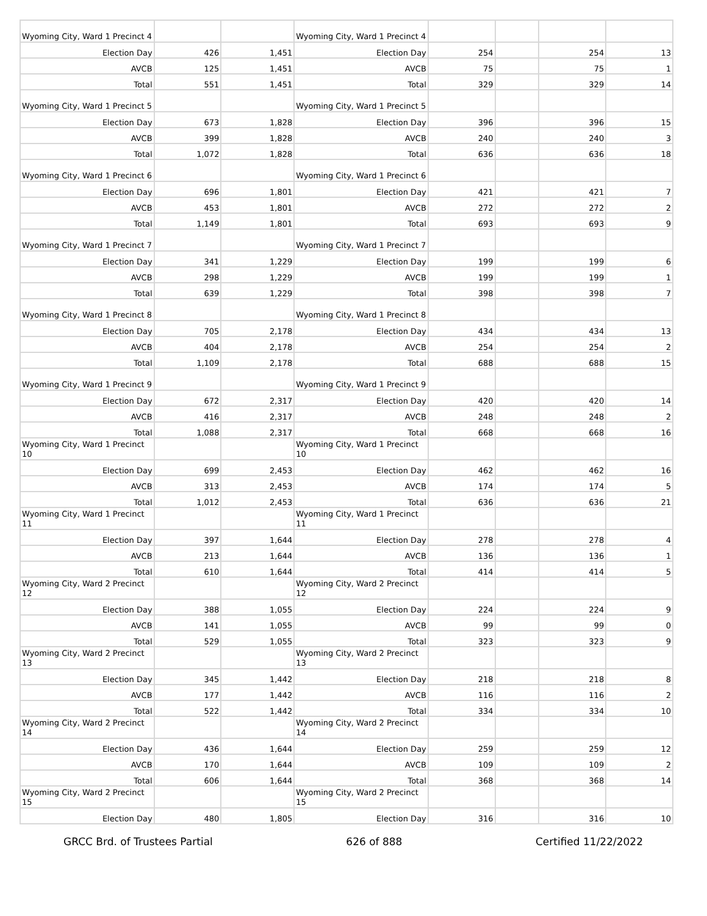| Wyoming City, Ward 1 Precinct 4 | | | Wyoming City, Ward 1 Precinct 4 | | | | |
| Election Day | 426 | 1,451 | Election Day | 254 | | 254 | 13 |
| AVCB | 125 | 1,451 | AVCB | 75 | | 75 | 1 |
| Total | 551 | 1,451 | Total | 329 | | 329 | 14 |
| Wyoming City, Ward 1 Precinct 5 | | | Wyoming City, Ward 1 Precinct 5 | | | | |
| Election Day | 673 | 1,828 | Election Day | 396 | | 396 | 15 |
| AVCB | 399 | 1,828 | AVCB | 240 | | 240 | 3 |
| Total | 1,072 | 1,828 | Total | 636 | | 636 | 18 |
| Wyoming City, Ward 1 Precinct 6 | | | Wyoming City, Ward 1 Precinct 6 | | | | |
| Election Day | 696 | 1,801 | Election Day | 421 | | 421 | 7 |
| AVCB | 453 | 1,801 | AVCB | 272 | | 272 | 2 |
| Total | 1,149 | 1,801 | Total | 693 | | 693 | 9 |
| Wyoming City, Ward 1 Precinct 7 | | | Wyoming City, Ward 1 Precinct 7 | | | | |
| Election Day | 341 | 1,229 | Election Day | 199 | | 199 | 6 |
| AVCB | 298 | 1,229 | AVCB | 199 | | 199 | 1 |
| Total | 639 | 1,229 | Total | 398 | | 398 | 7 |
| Wyoming City, Ward 1 Precinct 8 | | | Wyoming City, Ward 1 Precinct 8 | | | | |
| Election Day | 705 | 2,178 | Election Day | 434 | | 434 | 13 |
| AVCB | 404 | 2,178 | AVCB | 254 | | 254 | 2 |
| Total | 1,109 | 2,178 | Total | 688 | | 688 | 15 |
| Wyoming City, Ward 1 Precinct 9 | | | Wyoming City, Ward 1 Precinct 9 | | | | |
| Election Day | 672 | 2,317 | Election Day | 420 | | 420 | 14 |
| AVCB | 416 | 2,317 | AVCB | 248 | | 248 | 2 |
| Total | 1,088 | 2,317 | Total | 668 | | 668 | 16 |
| Wyoming City, Ward 1 Precinct 10 | | | Wyoming City, Ward 1 Precinct 10 | | | | |
| Election Day | 699 | 2,453 | Election Day | 462 | | 462 | 16 |
| AVCB | 313 | 2,453 | AVCB | 174 | | 174 | 5 |
| Total | 1,012 | 2,453 | Total | 636 | | 636 | 21 |
| Wyoming City, Ward 1 Precinct 11 | | | Wyoming City, Ward 1 Precinct 11 | | | | |
| Election Day | 397 | 1,644 | Election Day | 278 | | 278 | 4 |
| AVCB | 213 | 1,644 | AVCB | 136 | | 136 | 1 |
| Total | 610 | 1,644 | Total | 414 | | 414 | 5 |
| Wyoming City, Ward 2 Precinct 12 | | | Wyoming City, Ward 2 Precinct 12 | | | | |
| Election Day | 388 | 1,055 | Election Day | 224 | | 224 | 9 |
| AVCB | 141 | 1,055 | AVCB | 99 | | 99 | 0 |
| Total | 529 | 1,055 | Total | 323 | | 323 | 9 |
| Wyoming City, Ward 2 Precinct 13 | | | Wyoming City, Ward 2 Precinct 13 | | | | |
| Election Day | 345 | 1,442 | Election Day | 218 | | 218 | 8 |
| AVCB | 177 | 1,442 | AVCB | 116 | | 116 | 2 |
| Total | 522 | 1,442 | Total | 334 | | 334 | 10 |
| Wyoming City, Ward 2 Precinct 14 | | | Wyoming City, Ward 2 Precinct 14 | | | | |
| Election Day | 436 | 1,644 | Election Day | 259 | | 259 | 12 |
| AVCB | 170 | 1,644 | AVCB | 109 | | 109 | 2 |
| Total | 606 | 1,644 | Total | 368 | | 368 | 14 |
| Wyoming City, Ward 2 Precinct 15 | | | Wyoming City, Ward 2 Precinct 15 | | | | |
| Election Day | 480 | 1,805 | Election Day | 316 | | 316 | 10 |
GRCC Brd. of Trustees Partial 626 of 888 Certified 11/22/2022